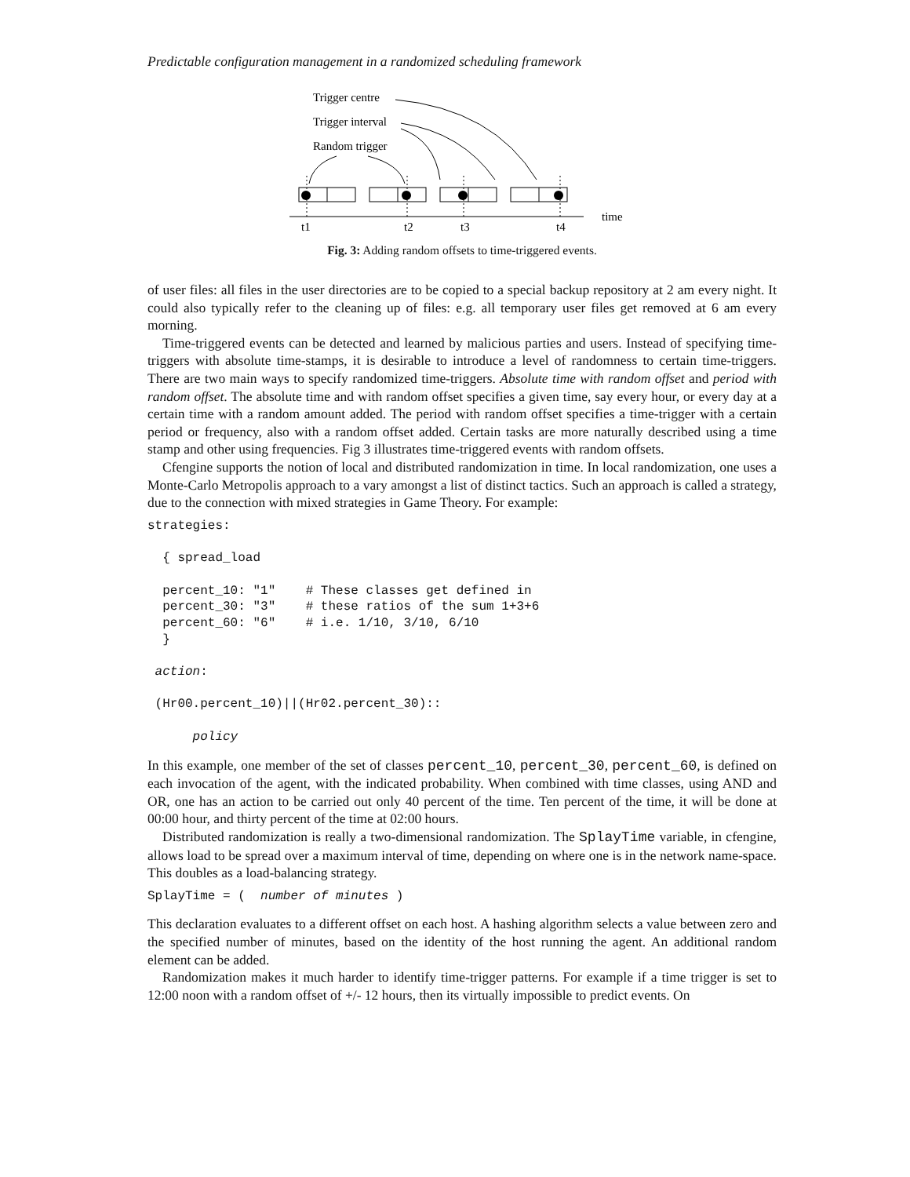Predictable configuration management in a randomized scheduling framework
Trigger centre
Trigger interval
Random trigger
time
t1
t2
t3
t4
Fig. 3: Adding random offsets to time-triggered events.
of user files: all files in the user directories are to be copied to a special backup repository at 2 am every night. It could also typically refer to the cleaning up of files: e.g. all temporary user files get removed at 6 am every morning.
Time-triggered events can be detected and learned by malicious parties and users. Instead of specifying time-triggers with absolute time-stamps, it is desirable to introduce a level of randomness to certain time-triggers. There are two main ways to specify randomized time-triggers. Absolute time with random offset and period with random offset. The absolute time and with random offset specifies a given time, say every hour, or every day at a certain time with a random amount added. The period with random offset specifies a time-trigger with a certain period or frequency, also with a random offset added. Certain tasks are more naturally described using a time stamp and other using frequencies. Fig 3 illustrates time-triggered events with random offsets.
Cfengine supports the notion of local and distributed randomization in time. In local randomization, one uses a Monte-Carlo Metropolis approach to a vary amongst a list of distinct tactics. Such an approach is called a strategy, due to the connection with mixed strategies in Game Theory. For example:
strategies:

  { spread_load

  percent_10: "1"    # These classes get defined in
  percent_30: "3"    # these ratios of the sum 1+3+6
  percent_60: "6"    # i.e. 1/10, 3/10, 6/10
  }

 action:

 (Hr00.percent_10)||(Hr02.percent_30)::

      policy
In this example, one member of the set of classes percent_10, percent_30, percent_60, is defined on each invocation of the agent, with the indicated probability. When combined with time classes, using AND and OR, one has an action to be carried out only 40 percent of the time. Ten percent of the time, it will be done at 00:00 hour, and thirty percent of the time at 02:00 hours.
Distributed randomization is really a two-dimensional randomization. The SplayTime variable, in cfengine, allows load to be spread over a maximum interval of time, depending on where one is in the network name-space. This doubles as a load-balancing strategy.
SplayTime = (  number of minutes )
This declaration evaluates to a different offset on each host. A hashing algorithm selects a value between zero and the specified number of minutes, based on the identity of the host running the agent. An additional random element can be added.
Randomization makes it much harder to identify time-trigger patterns. For example if a time trigger is set to 12:00 noon with a random offset of +/- 12 hours, then its virtually impossible to predict events. On